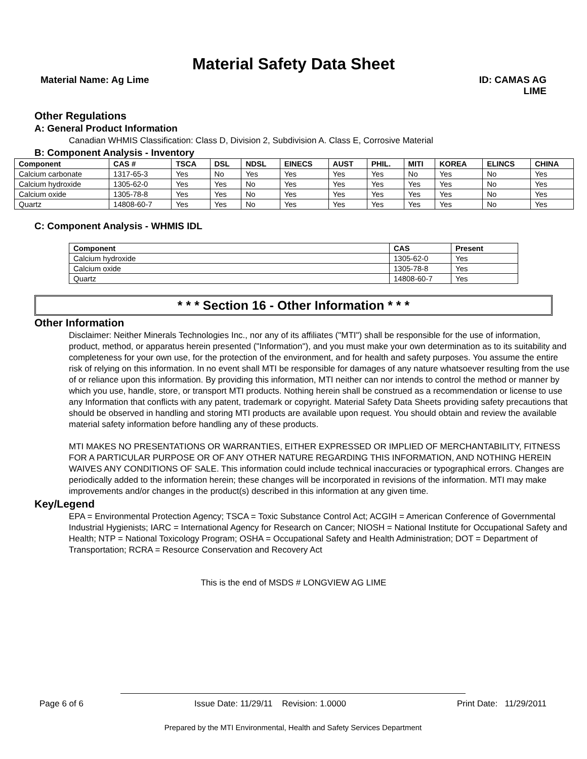Material Safety Data Sheet
Material Name: Ag Lime ID: CAMAS AG
LIME
Other Regulations
A: General Product Information
Canadian WHMIS Classification: Class D, Division 2, Subdivision A. Class E, Corrosive Material
B: Component Analysis - Inventory
| Component | CAS # | TSCA | DSL | NDSL | EINECS | AUST | PHIL. | MITI | KOREA | ELINCS | CHINA |
| --- | --- | --- | --- | --- | --- | --- | --- | --- | --- | --- | --- |
| Calcium carbonate | 1317-65-3 | Yes | No | Yes | Yes | Yes | Yes | No | Yes | No | Yes |
| Calcium hydroxide | 1305-62-0 | Yes | Yes | No | Yes | Yes | Yes | Yes | Yes | No | Yes |
| Calcium oxide | 1305-78-8 | Yes | Yes | No | Yes | Yes | Yes | Yes | Yes | No | Yes |
| Quartz | 14808-60-7 | Yes | Yes | No | Yes | Yes | Yes | Yes | Yes | No | Yes |
C: Component Analysis - WHMIS IDL
| Component | CAS | Present |
| --- | --- | --- |
| Calcium hydroxide | 1305-62-0 | Yes |
| Calcium oxide | 1305-78-8 | Yes |
| Quartz | 14808-60-7 | Yes |
* * * Section 16 - Other Information * * *
Other Information
Disclaimer: Neither Minerals Technologies Inc., nor any of its affiliates ("MTI") shall be responsible for the use of information, product, method, or apparatus herein presented ("Information"), and you must make your own determination as to its suitability and completeness for your own use, for the protection of the environment, and for health and safety purposes. You assume the entire risk of relying on this information. In no event shall MTI be responsible for damages of any nature whatsoever resulting from the use of or reliance upon this information. By providing this information, MTI neither can nor intends to control the method or manner by which you use, handle, store, or transport MTI products. Nothing herein shall be construed as a recommendation or license to use any Information that conflicts with any patent, trademark or copyright. Material Safety Data Sheets providing safety precautions that should be observed in handling and storing MTI products are available upon request. You should obtain and review the available material safety information before handling any of these products.
MTI MAKES NO PRESENTATIONS OR WARRANTIES, EITHER EXPRESSED OR IMPLIED OF MERCHANTABILITY, FITNESS FOR A PARTICULAR PURPOSE OR OF ANY OTHER NATURE REGARDING THIS INFORMATION, AND NOTHING HEREIN WAIVES ANY CONDITIONS OF SALE. This information could include technical inaccuracies or typographical errors. Changes are periodically added to the information herein; these changes will be incorporated in revisions of the information. MTI may make improvements and/or changes in the product(s) described in this information at any given time.
Key/Legend
EPA = Environmental Protection Agency; TSCA = Toxic Substance Control Act; ACGIH = American Conference of Governmental Industrial Hygienists; IARC = International Agency for Research on Cancer; NIOSH = National Institute for Occupational Safety and Health; NTP = National Toxicology Program; OSHA = Occupational Safety and Health Administration; DOT = Department of Transportation; RCRA = Resource Conservation and Recovery Act
This is the end of MSDS # LONGVIEW AG LIME
Page 6 of 6 Issue Date: 11/29/11 Revision: 1.0000 Print Date: 11/29/2011
Prepared by the MTI Environmental, Health and Safety Services Department